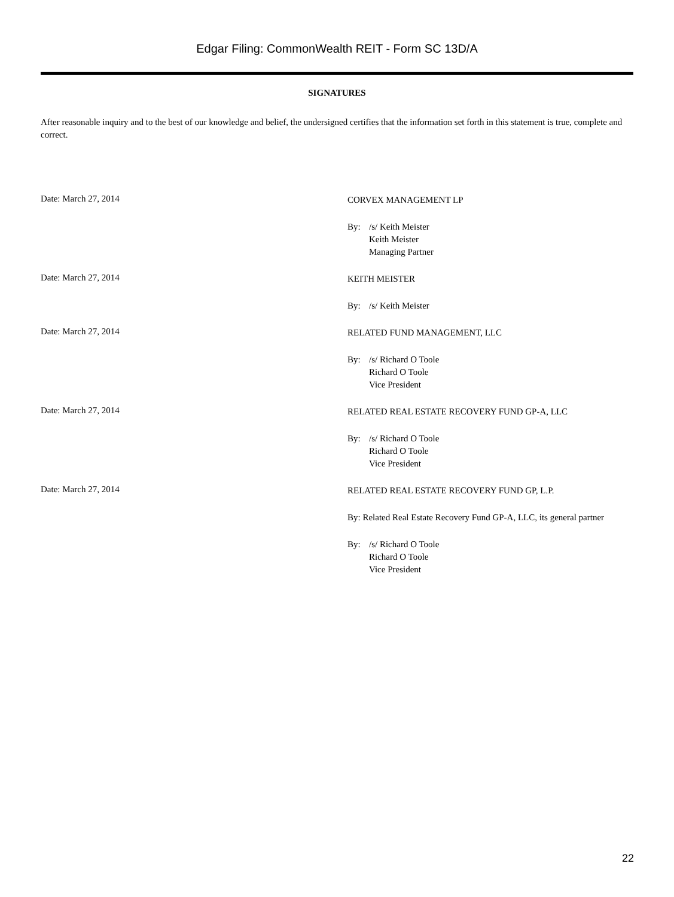Edgar Filing: CommonWealth REIT - Form SC 13D/A
SIGNATURES
After reasonable inquiry and to the best of our knowledge and belief, the undersigned certifies that the information set forth in this statement is true, complete and correct.
Date: March 27, 2014
CORVEX MANAGEMENT LP
By: /s/ Keith Meister
Keith Meister
Managing Partner
Date: March 27, 2014
KEITH MEISTER
By: /s/ Keith Meister
Date: March 27, 2014
RELATED FUND MANAGEMENT, LLC
By: /s/ Richard O Toole
Richard O Toole
Vice President
Date: March 27, 2014
RELATED REAL ESTATE RECOVERY FUND GP-A, LLC
By: /s/ Richard O Toole
Richard O Toole
Vice President
Date: March 27, 2014
RELATED REAL ESTATE RECOVERY FUND GP, L.P.
By: Related Real Estate Recovery Fund GP-A, LLC, its general partner
By: /s/ Richard O Toole
Richard O Toole
Vice President
22